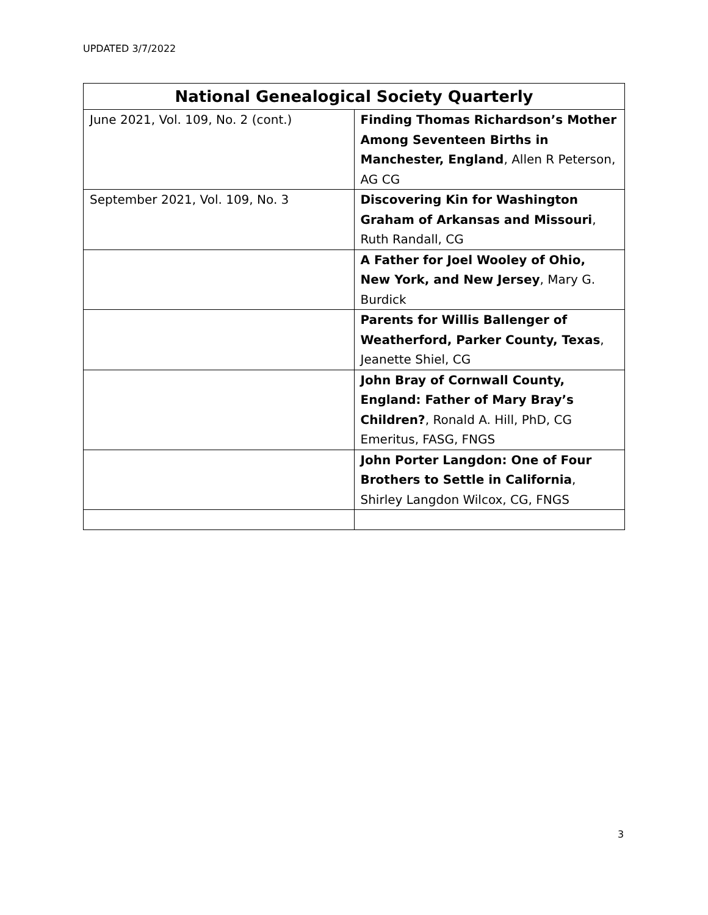UPDATED 3/7/2022
| National Genealogical Society Quarterly | |
| --- | --- |
| June 2021, Vol. 109, No. 2 (cont.) | Finding Thomas Richardson’s Mother Among Seventeen Births in Manchester, England , Allen R Peterson, AG CG |
| September 2021, Vol. 109, No. 3 | Discovering Kin for Washington Graham of Arkansas and Missouri , Ruth Randall, CG |
| | A Father for Joel Wooley of Ohio, New York, and New Jersey , Mary G. Burdick |
| | Parents for Willis Ballenger of Weatherford, Parker County, Texas , Jeanette Shiel, CG |
| | John Bray of Cornwall County, England: Father of Mary Bray’s Children? , Ronald A. Hill, PhD, CG Emeritus, FASG, FNGS |
| | John Porter Langdon: One of Four Brothers to Settle in California , Shirley Langdon Wilcox, CG, FNGS |
3